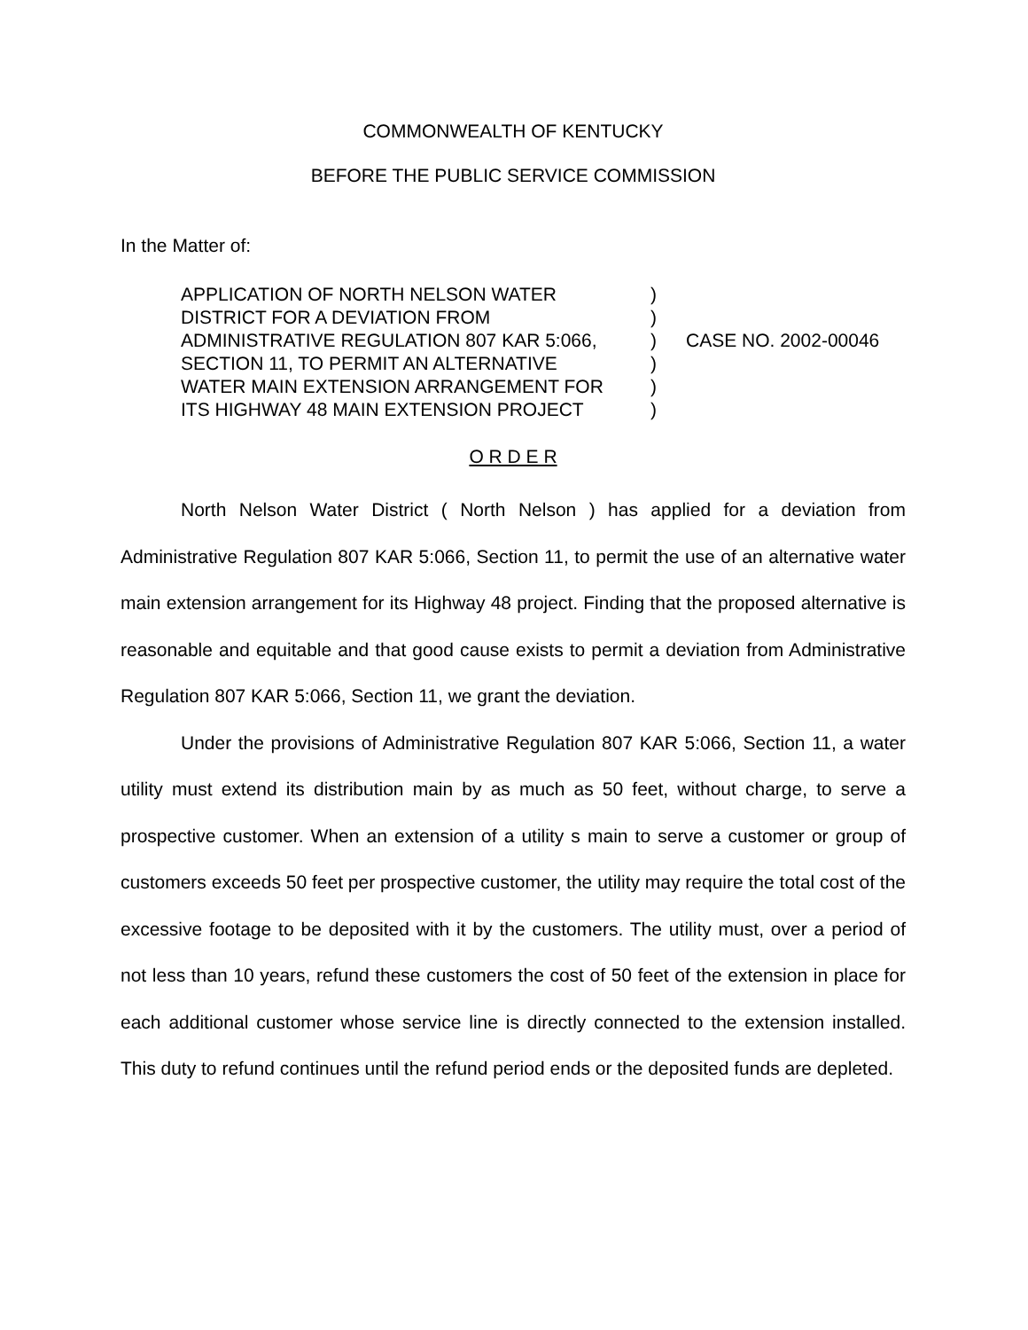COMMONWEALTH OF KENTUCKY
BEFORE THE PUBLIC SERVICE COMMISSION
In the Matter of:
APPLICATION OF NORTH NELSON WATER
DISTRICT FOR A DEVIATION FROM
ADMINISTRATIVE REGULATION 807 KAR 5:066,
SECTION 11, TO PERMIT AN ALTERNATIVE
WATER MAIN EXTENSION ARRANGEMENT FOR
ITS HIGHWAY 48 MAIN EXTENSION PROJECT
)
)
)
)
)
)
CASE NO. 2002-00046
O R D E R
North Nelson Water District ( North Nelson ) has applied for a deviation from Administrative Regulation 807 KAR 5:066, Section 11, to permit the use of an alternative water main extension arrangement for its Highway 48 project. Finding that the proposed alternative is reasonable and equitable and that good cause exists to permit a deviation from Administrative Regulation 807 KAR 5:066, Section 11, we grant the deviation.
Under the provisions of Administrative Regulation 807 KAR 5:066, Section 11, a water utility must extend its distribution main by as much as 50 feet, without charge, to serve a prospective customer. When an extension of a utility s main to serve a customer or group of customers exceeds 50 feet per prospective customer, the utility may require the total cost of the excessive footage to be deposited with it by the customers. The utility must, over a period of not less than 10 years, refund these customers the cost of 50 feet of the extension in place for each additional customer whose service line is directly connected to the extension installed. This duty to refund continues until the refund period ends or the deposited funds are depleted.